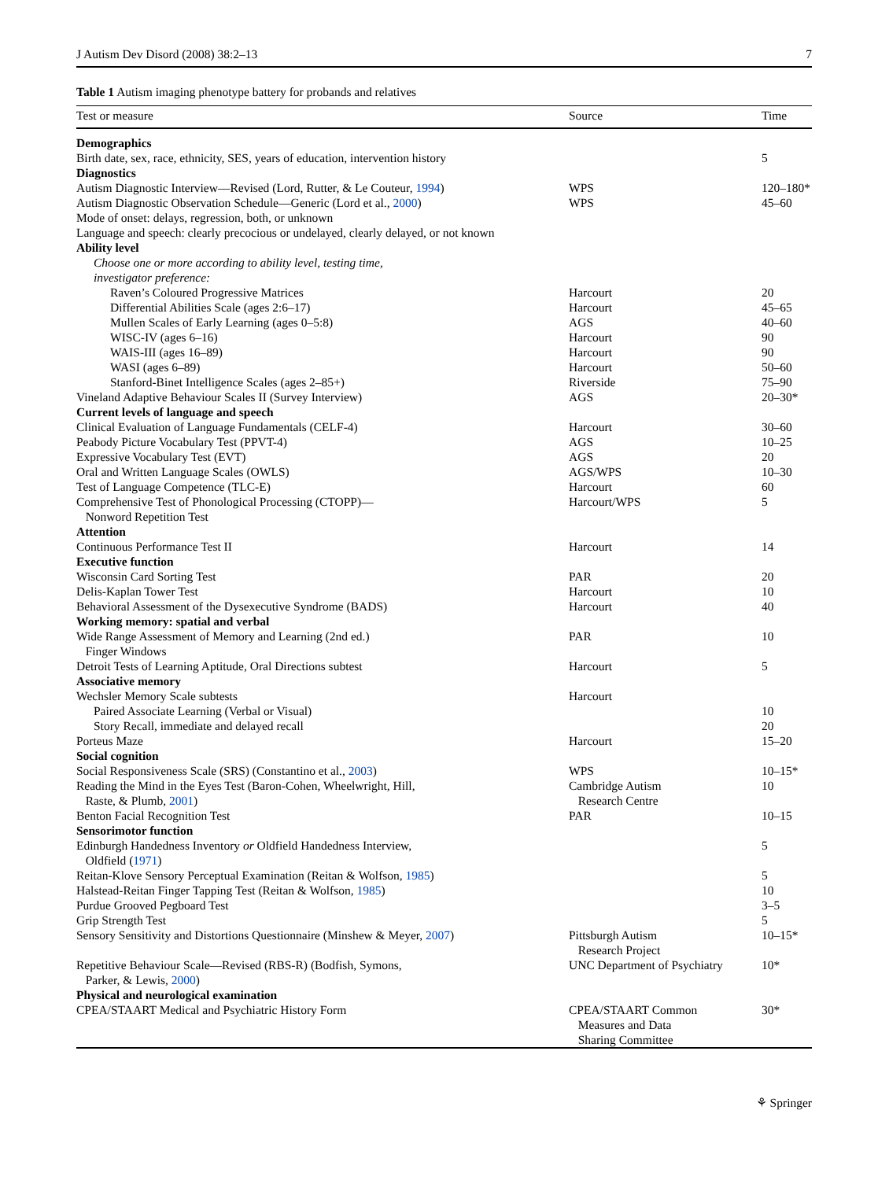J Autism Dev Disord (2008) 38:2–13 7
Table 1 Autism imaging phenotype battery for probands and relatives
| Test or measure | Source | Time |
| --- | --- | --- |
| Demographics | | |
| Birth date, sex, race, ethnicity, SES, years of education, intervention history | | 5 |
| Diagnostics | | |
| Autism Diagnostic Interview—Revised (Lord, Rutter, & Le Couteur, 1994 ) | WPS | 120–180* |
| Autism Diagnostic Observation Schedule—Generic (Lord et al., 2000 ) | WPS | 45–60 |
| Mode of onset: delays, regression, both, or unknown | | |
| Language and speech: clearly precocious or undelayed, clearly delayed, or not known | | |
| Ability level | | |
| Choose one or more according to ability level, testing time, investigator preference: | | |
| Raven’s Coloured Progressive Matrices | Harcourt | 20 |
| Differential Abilities Scale (ages 2:6–17) | Harcourt | 45–65 |
| Mullen Scales of Early Learning (ages 0–5:8) | AGS | 40–60 |
| WISC-IV (ages 6–16) | Harcourt | 90 |
| WAIS-III (ages 16–89) | Harcourt | 90 |
| WASI (ages 6–89) | Harcourt | 50–60 |
| Stanford-Binet Intelligence Scales (ages 2–85+) | Riverside | 75–90 |
| Vineland Adaptive Behaviour Scales II (Survey Interview) | AGS | 20–30* |
| Current levels of language and speech | | |
| Clinical Evaluation of Language Fundamentals (CELF-4) | Harcourt | 30–60 |
| Peabody Picture Vocabulary Test (PPVT-4) | AGS | 10–25 |
| Expressive Vocabulary Test (EVT) | AGS | 20 |
| Oral and Written Language Scales (OWLS) | AGS/WPS | 10–30 |
| Test of Language Competence (TLC-E) | Harcourt | 60 |
| Comprehensive Test of Phonological Processing (CTOPP)— Nonword Repetition Test | Harcourt/WPS | 5 |
| Attention | | |
| Continuous Performance Test II | Harcourt | 14 |
| Executive function | | |
| Wisconsin Card Sorting Test | PAR | 20 |
| Delis-Kaplan Tower Test | Harcourt | 10 |
| Behavioral Assessment of the Dysexecutive Syndrome (BADS) | Harcourt | 40 |
| Working memory: spatial and verbal | | |
| Wide Range Assessment of Memory and Learning (2nd ed.) Finger Windows | PAR | 10 |
| Detroit Tests of Learning Aptitude, Oral Directions subtest | Harcourt | 5 |
| Associative memory | | |
| Wechsler Memory Scale subtests | Harcourt | |
| Paired Associate Learning (Verbal or Visual) | | 10 |
| Story Recall, immediate and delayed recall | | 20 |
| Porteus Maze | Harcourt | 15–20 |
| Social cognition | | |
| Social Responsiveness Scale (SRS) (Constantino et al., 2003 ) | WPS | 10–15* |
| Reading the Mind in the Eyes Test (Baron-Cohen, Wheelwright, Hill, Raste, & Plumb, 2001 ) | Cambridge Autism Research Centre | 10 |
| Benton Facial Recognition Test | PAR | 10–15 |
| Sensorimotor function | | |
| Edinburgh Handedness Inventory or Oldfield Handedness Interview, Oldfield ( 1971 ) | | 5 |
| Reitan-Klove Sensory Perceptual Examination (Reitan & Wolfson, 1985 ) | | 5 |
| Halstead-Reitan Finger Tapping Test (Reitan & Wolfson, 1985 ) | | 10 |
| Purdue Grooved Pegboard Test | | 3–5 |
| Grip Strength Test | | 5 |
| Sensory Sensitivity and Distortions Questionnaire (Minshew & Meyer, 2007 ) | Pittsburgh Autism Research Project | 10–15* |
| Repetitive Behaviour Scale—Revised (RBS-R) (Bodfish, Symons, Parker, & Lewis, 2000 ) | UNC Department of Psychiatry | 10* |
| Physical and neurological examination | | |
| CPEA/STAART Medical and Psychiatric History Form | CPEA/STAART Common Measures and Data Sharing Committee | 30* |
⚘ Springer